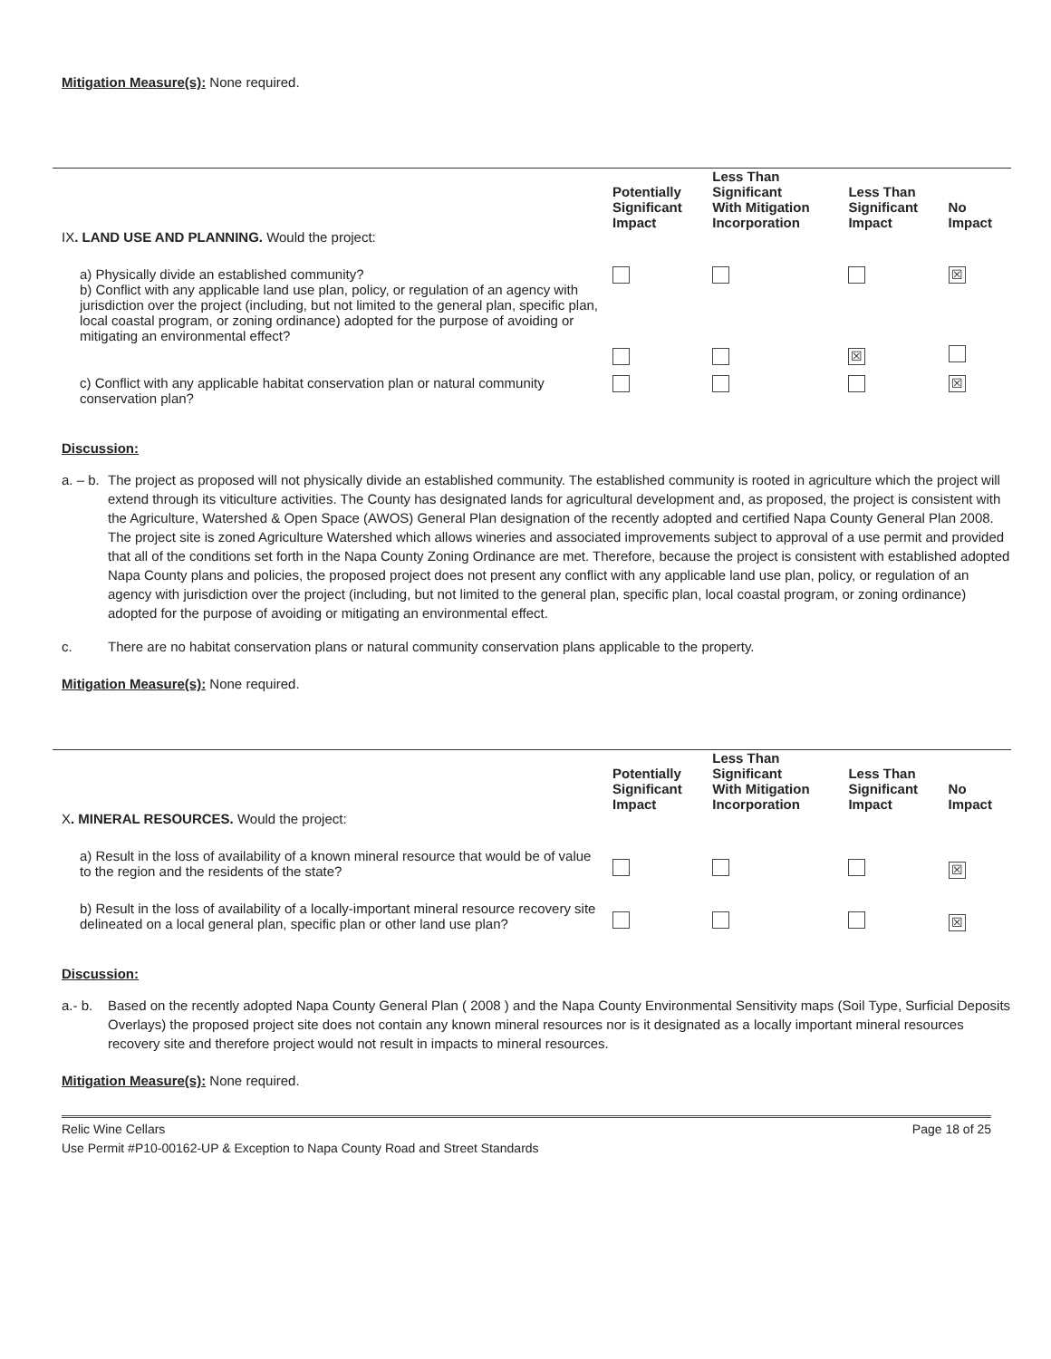Mitigation Measure(s): None required.
| IX . LAND USE AND PLANNING. Would the project: | Potentially Significant Impact | Less Than Significant With Mitigation Incorporation | Less Than Significant Impact | No Impact |
| --- | --- | --- | --- | --- |
| a) Physically divide an established community? b) Conflict with any applicable land use plan, policy, or regulation of an agency with jurisdiction over the project (including, but not limited to the general plan, specific plan, local coastal program, or zoning ordinance) adopted for the purpose of avoiding or mitigating an environmental effect? | | | ☒ | ☒ |
| c) Conflict with any applicable habitat conservation plan or natural community conservation plan? | | | | ☒ |
Discussion:
a. – b. The project as proposed will not physically divide an established community. The established community is rooted in agriculture which the project will extend through its viticulture activities. The County has designated lands for agricultural development and, as proposed, the project is consistent with the Agriculture, Watershed & Open Space (AWOS) General Plan designation of the recently adopted and certified Napa County General Plan 2008. The project site is zoned Agriculture Watershed which allows wineries and associated improvements subject to approval of a use permit and provided that all of the conditions set forth in the Napa County Zoning Ordinance are met. Therefore, because the project is consistent with established adopted Napa County plans and policies, the proposed project does not present any conflict with any applicable land use plan, policy, or regulation of an agency with jurisdiction over the project (including, but not limited to the general plan, specific plan, local coastal program, or zoning ordinance) adopted for the purpose of avoiding or mitigating an environmental effect.
c. There are no habitat conservation plans or natural community conservation plans applicable to the property.
Mitigation Measure(s): None required.
| X . MINERAL RESOURCES. Would the project: | Potentially Significant Impact | Less Than Significant With Mitigation Incorporation | Less Than Significant Impact | No Impact |
| --- | --- | --- | --- | --- |
| a) Result in the loss of availability of a known mineral resource that would be of value to the region and the residents of the state? | | | | ☒ |
| b) Result in the loss of availability of a locally-important mineral resource recovery site delineated on a local general plan, specific plan or other land use plan? | | | | ☒ |
Discussion:
a.- b. Based on the recently adopted Napa County General Plan ( 2008 ) and the Napa County Environmental Sensitivity maps (Soil Type, Surficial Deposits Overlays) the proposed project site does not contain any known mineral resources nor is it designated as a locally important mineral resources recovery site and therefore project would not result in impacts to mineral resources.
Mitigation Measure(s): None required.
Relic Wine Cellars Page 18 of 25
Use Permit #P10-00162-UP & Exception to Napa County Road and Street Standards